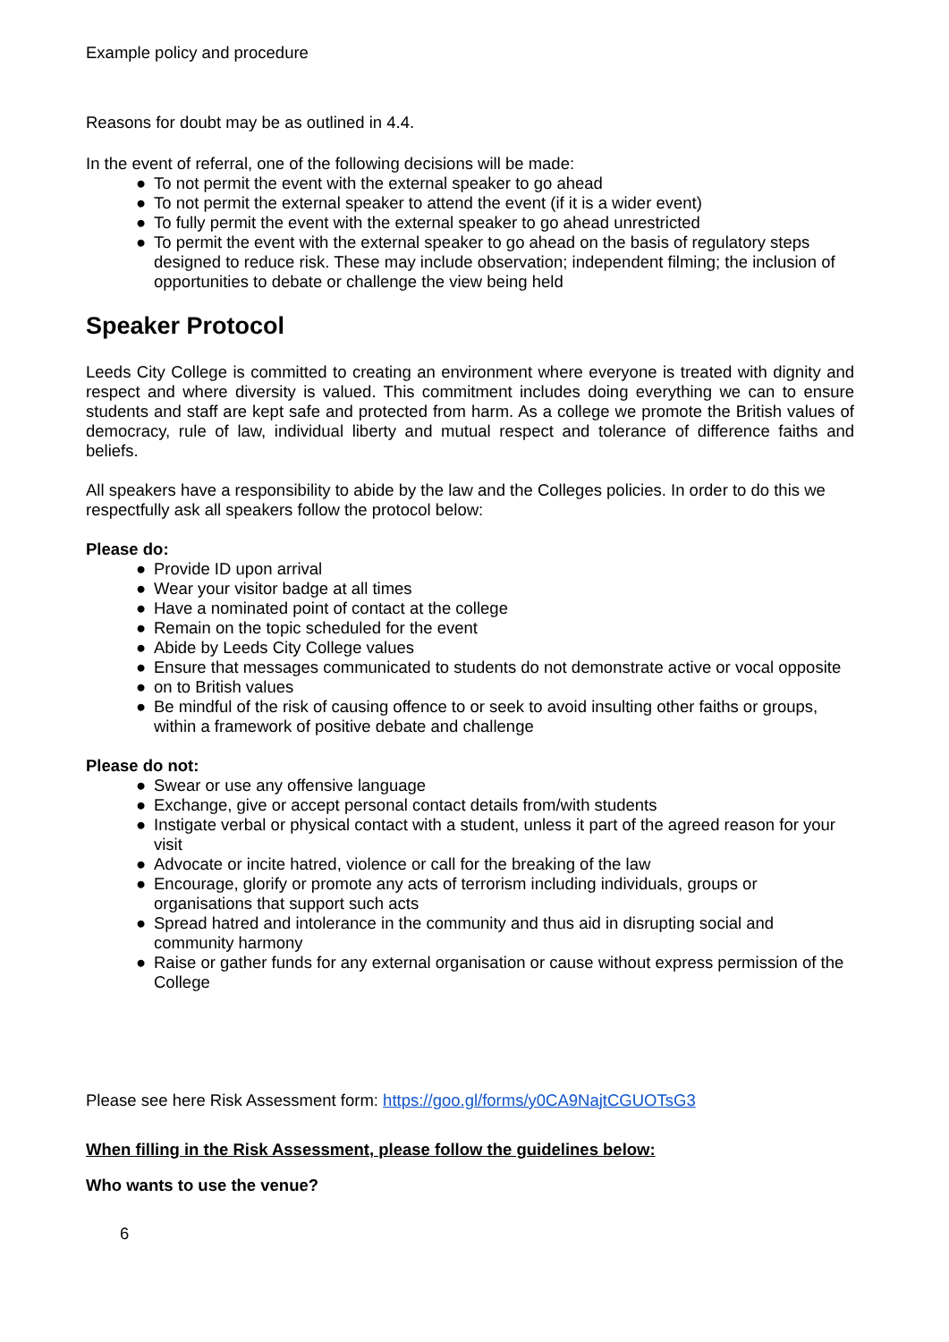Example policy and procedure
Reasons for doubt may be as outlined in 4.4.
In the event of referral, one of the following decisions will be made:
● To not permit the event with the external speaker to go ahead
● To not permit the external speaker to attend the event (if it is a wider event)
● To fully permit the event with the external speaker to go ahead unrestricted
● To permit the event with the external speaker to go ahead on the basis of regulatory steps designed to reduce risk. These may include observation; independent filming; the inclusion of opportunities to debate or challenge the view being held
Speaker Protocol
Leeds City College is committed to creating an environment where everyone is treated with dignity and respect and where diversity is valued. This commitment includes doing everything we can to ensure students and staff are kept safe and protected from harm. As a college we promote the British values of democracy, rule of law, individual liberty and mutual respect and tolerance of difference faiths and beliefs.
All speakers have a responsibility to abide by the law and the Colleges policies. In order to do this we respectfully ask all speakers follow the protocol below:
Please do:
● Provide ID upon arrival
● Wear your visitor badge at all times
● Have a nominated point of contact at the college
● Remain on the topic scheduled for the event
● Abide by Leeds City College values
● Ensure that messages communicated to students do not demonstrate active or vocal opposite
● on to British values
● Be mindful of the risk of causing offence to or seek to avoid insulting other faiths or groups, within a framework of positive debate and challenge
Please do not:
● Swear or use any offensive language
● Exchange, give or accept personal contact details from/with students
● Instigate verbal or physical contact with a student, unless it part of the agreed reason for your visit
● Advocate or incite hatred, violence or call for the breaking of the law
● Encourage, glorify or promote any acts of terrorism including individuals, groups or organisations that support such acts
● Spread hatred and intolerance in the community and thus aid in disrupting social and community harmony
● Raise or gather funds for any external organisation or cause without express permission of the College
Please see here Risk Assessment form: https://goo.gl/forms/y0CA9NajtCGUOTsG3
When filling in the Risk Assessment, please follow the guidelines below:
Who wants to use the venue?
6